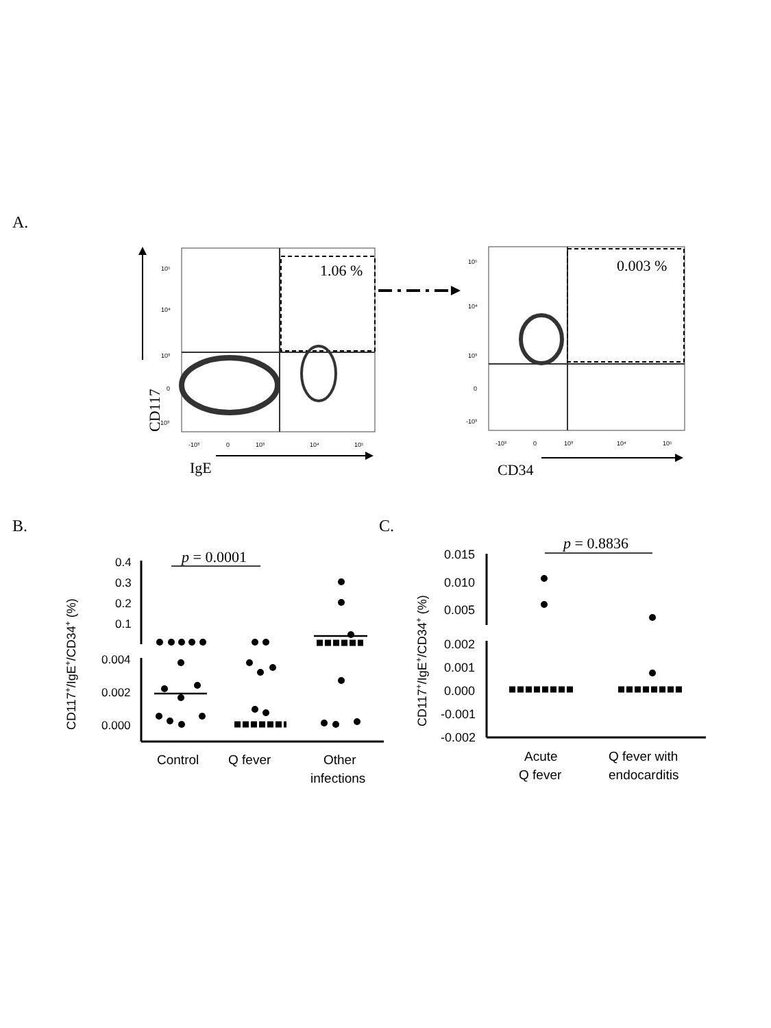A.
1.06 %
CD117
IgE
10⁵
10⁴
10³
0
-10³
-10³
0
10³
10⁴
10⁵
0.003 %
10⁵
10⁴
10³
0
-10³
-10³
0
10³
10⁴
10⁵
CD34
B.
p = 0.0001
0.4
0.3
0.2
0.1
0.004
0.002
0.000
CD117+/IgE+/CD34+ (%)
Control
Q fever
Other
infections
C.
p = 0.8836
0.015
0.010
0.005
0.002
0.001
0.000
-0.001
-0.002
CD117+/IgE+/CD34+ (%)
Acute
Q fever
Q fever with
endocarditis